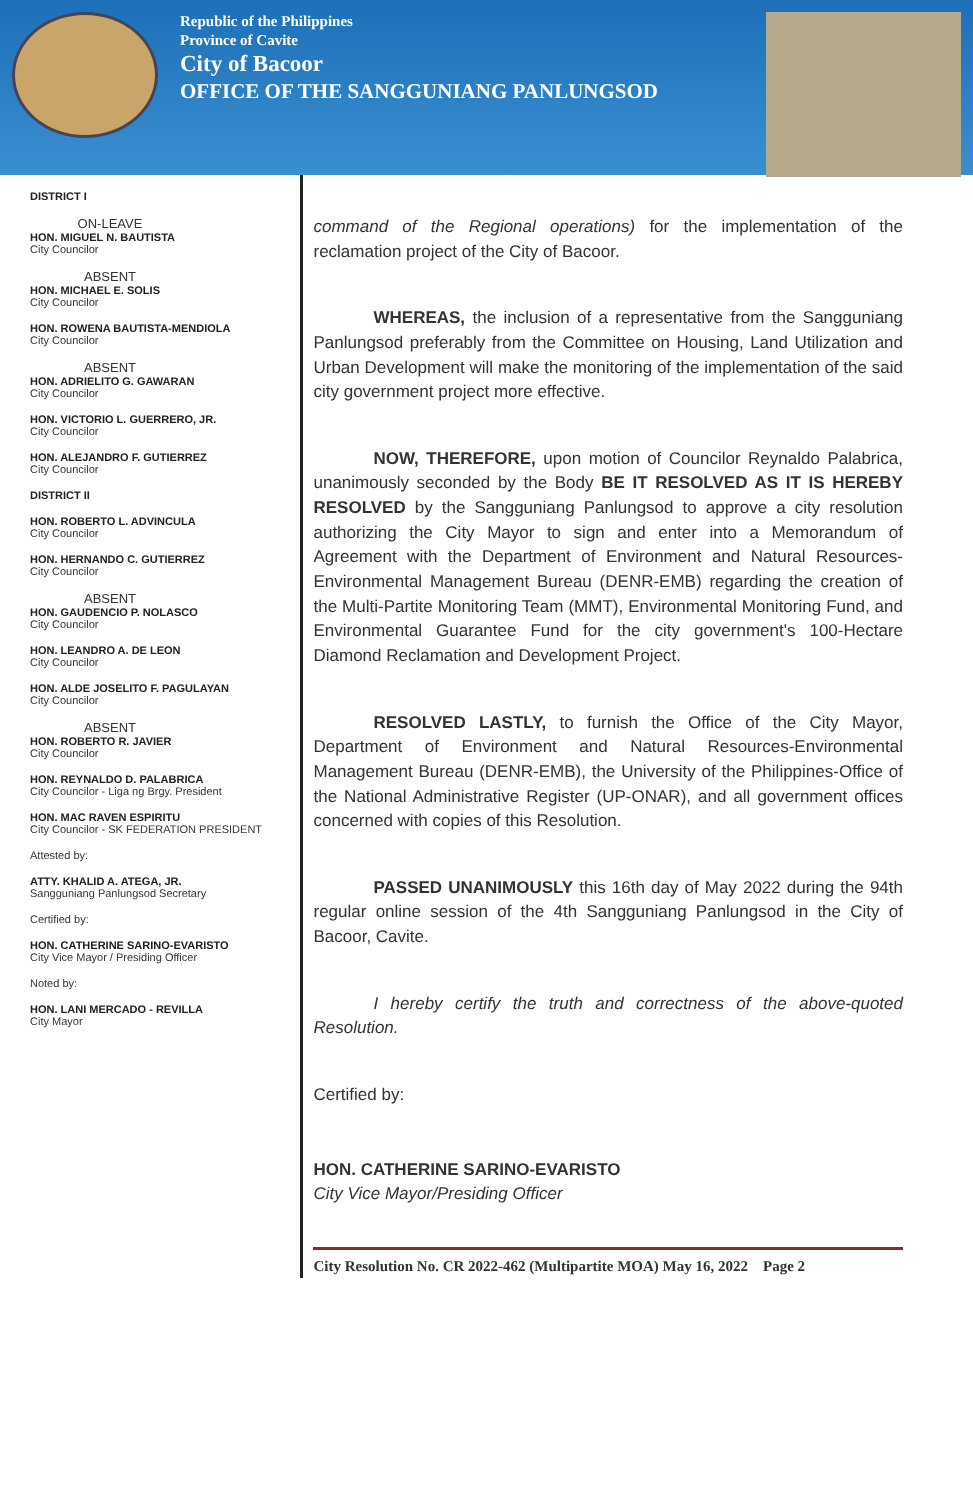Republic of the Philippines
Province of Cavite
City of Bacoor
OFFICE OF THE SANGGUNIANG PANLUNGSOD
DISTRICT I
ON-LEAVE
HON. MIGUEL N. BAUTISTA
City Councilor
ABSENT
HON. MICHAEL E. SOLIS
City Councilor
HON. ROWENA BAUTISTA-MENDIOLA
City Councilor
ABSENT
HON. ADRIELITO G. GAWARAN
City Councilor
HON. VICTORIO L. GUERRERO, JR.
City Councilor
HON. ALEJANDRO F. GUTIERREZ
City Councilor
DISTRICT II
HON. ROBERTO L. ADVINCULA
City Councilor
HON. HERNANDO C. GUTIERREZ
City Councilor
ABSENT
HON. GAUDENCIO P. NOLASCO
City Councilor
HON. LEANDRO A. DE LEON
City Councilor
HON. ALDE JOSELITO F. PAGULAYAN
City Councilor
ABSENT
HON. ROBERTO R. JAVIER
City Councilor
HON. REYNALDO D. PALABRICA
City Councilor - Liga ng Brgy. President
HON. MAC RAVEN ESPIRITU
City Councilor - SK FEDERATION PRESIDENT
Attested by:
ATTY. KHALID A. ATEGA, JR.
Sangguniang Panlungsod Secretary
Certified by:
HON. CATHERINE SARINO-EVARISTO
City Vice Mayor / Presiding Officer
Noted by:
HON. LANI MERCADO - REVILLA
City Mayor
command of the Regional operations) for the implementation of the reclamation project of the City of Bacoor.
WHEREAS, the inclusion of a representative from the Sangguniang Panlungsod preferably from the Committee on Housing, Land Utilization and Urban Development will make the monitoring of the implementation of the said city government project more effective.
NOW, THEREFORE, upon motion of Councilor Reynaldo Palabrica, unanimously seconded by the Body BE IT RESOLVED AS IT IS HEREBY RESOLVED by the Sangguniang Panlungsod to approve a city resolution authorizing the City Mayor to sign and enter into a Memorandum of Agreement with the Department of Environment and Natural Resources-Environmental Management Bureau (DENR-EMB) regarding the creation of the Multi-Partite Monitoring Team (MMT), Environmental Monitoring Fund, and Environmental Guarantee Fund for the city government's 100-Hectare Diamond Reclamation and Development Project.
RESOLVED LASTLY, to furnish the Office of the City Mayor, Department of Environment and Natural Resources-Environmental Management Bureau (DENR-EMB), the University of the Philippines-Office of the National Administrative Register (UP-ONAR), and all government offices concerned with copies of this Resolution.
PASSED UNANIMOUSLY this 16th day of May 2022 during the 94th regular online session of the 4th Sangguniang Panlungsod in the City of Bacoor, Cavite.
I hereby certify the truth and correctness of the above-quoted Resolution.
Certified by:
HON. CATHERINE SARINO-EVARISTO
City Vice Mayor/Presiding Officer
City Resolution No. CR 2022-462 (Multipartite MOA) May 16, 2022 Page 2